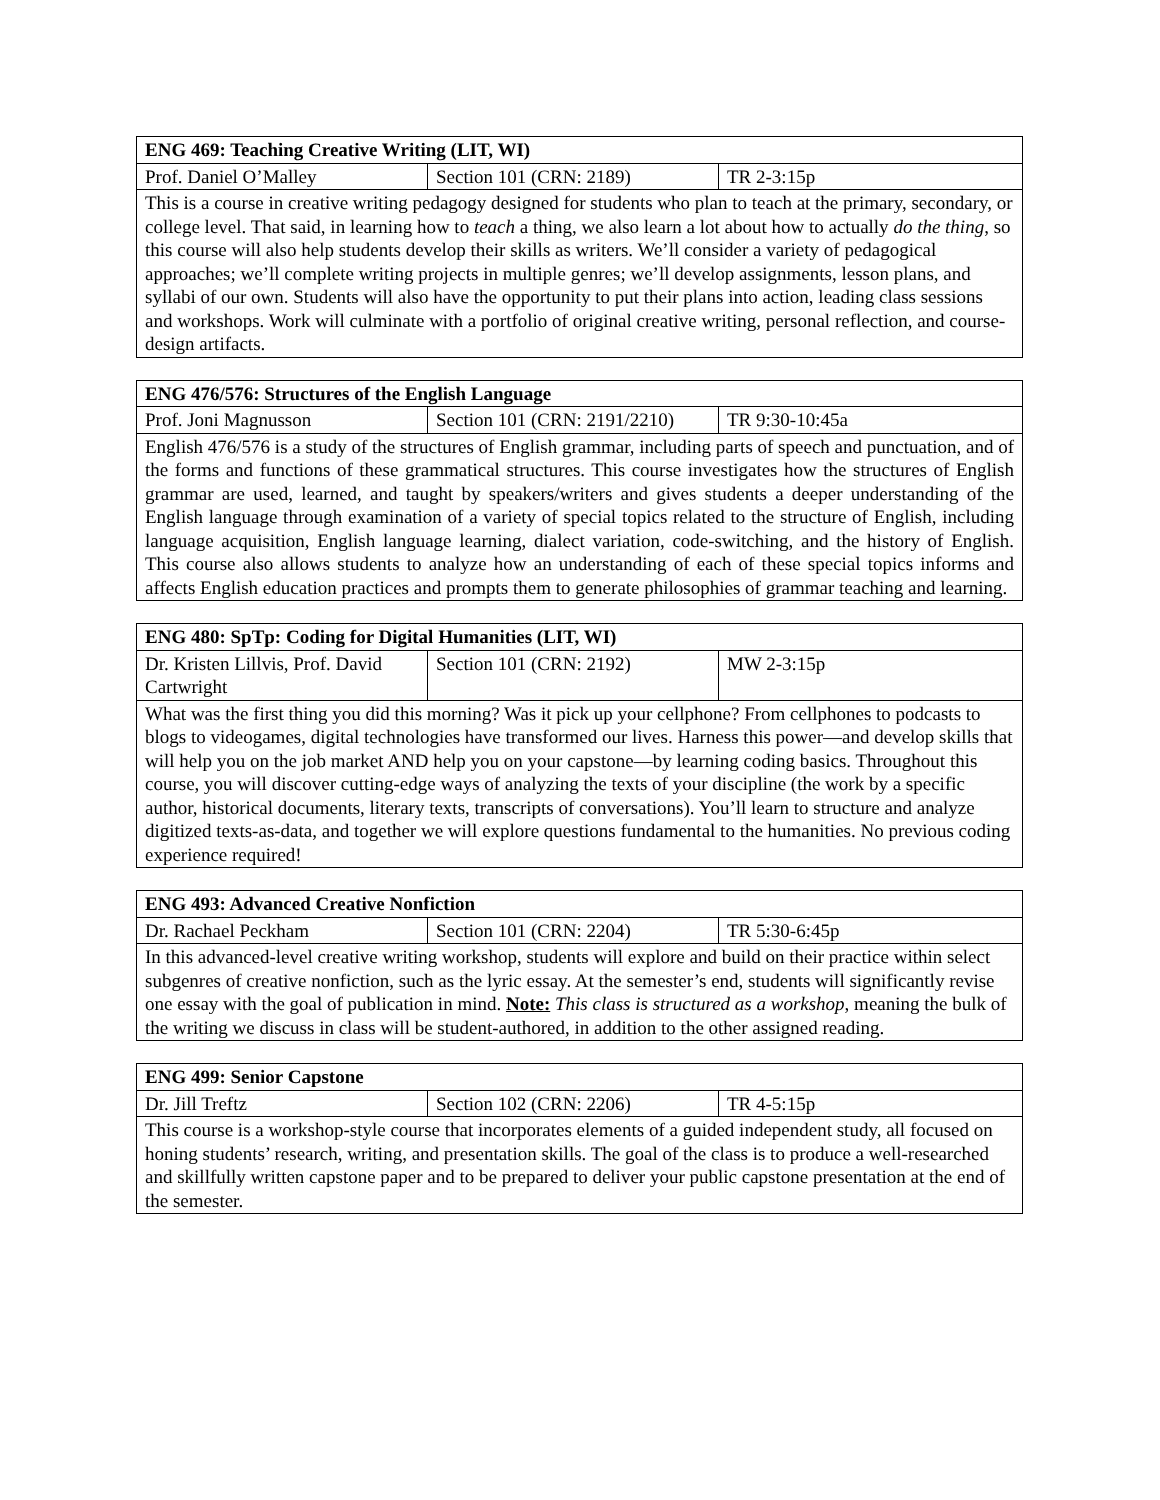| ENG 469: Teaching Creative Writing (LIT, WI) | | |
| --- | --- | --- |
| Prof. Daniel O’Malley | Section 101 (CRN: 2189) | TR 2-3:15p |
| This is a course in creative writing pedagogy designed for students who plan to teach at the primary, secondary, or college level. That said, in learning how to teach a thing, we also learn a lot about how to actually do the thing , so this course will also help students develop their skills as writers. We’ll consider a variety of pedagogical approaches; we’ll complete writing projects in multiple genres; we’ll develop assignments, lesson plans, and syllabi of our own. Students will also have the opportunity to put their plans into action, leading class sessions and workshops. Work will culminate with a portfolio of original creative writing, personal reflection, and course-design artifacts. | | |
| ENG 476/576: Structures of the English Language | | |
| --- | --- | --- |
| Prof. Joni Magnusson | Section 101 (CRN: 2191/2210) | TR 9:30-10:45a |
| English 476/576 is a study of the structures of English grammar, including parts of speech and punctuation, and of the forms and functions of these grammatical structures. This course investigates how the structures of English grammar are used, learned, and taught by speakers/writers and gives students a deeper understanding of the English language through examination of a variety of special topics related to the structure of English, including language acquisition, English language learning, dialect variation, code-switching, and the history of English. This course also allows students to analyze how an understanding of each of these special topics informs and affects English education practices and prompts them to generate philosophies of grammar teaching and learning. | | |
| ENG 480: SpTp: Coding for Digital Humanities (LIT, WI) | | |
| --- | --- | --- |
| Dr. Kristen Lillvis, Prof. David Cartwright | Section 101 (CRN: 2192) | MW 2-3:15p |
| What was the first thing you did this morning? Was it pick up your cellphone? From cellphones to podcasts to blogs to videogames, digital technologies have transformed our lives. Harness this power—and develop skills that will help you on the job market AND help you on your capstone—by learning coding basics. Throughout this course, you will discover cutting-edge ways of analyzing the texts of your discipline (the work by a specific author, historical documents, literary texts, transcripts of conversations). You’ll learn to structure and analyze digitized texts-as-data, and together we will explore questions fundamental to the humanities. No previous coding experience required! | | |
| ENG 493: Advanced Creative Nonfiction | | |
| --- | --- | --- |
| Dr. Rachael Peckham | Section 101 (CRN: 2204) | TR 5:30-6:45p |
| In this advanced-level creative writing workshop, students will explore and build on their practice within select subgenres of creative nonfiction, such as the lyric essay. At the semester’s end, students will significantly revise one essay with the goal of publication in mind. Note: This class is structured as a workshop , meaning the bulk of the writing we discuss in class will be student-authored, in addition to the other assigned reading. | | |
| ENG 499: Senior Capstone | | |
| --- | --- | --- |
| Dr. Jill Treftz | Section 102 (CRN: 2206) | TR 4-5:15p |
| This course is a workshop-style course that incorporates elements of a guided independent study, all focused on honing students’ research, writing, and presentation skills. The goal of the class is to produce a well-researched and skillfully written capstone paper and to be prepared to deliver your public capstone presentation at the end of the semester. | | |